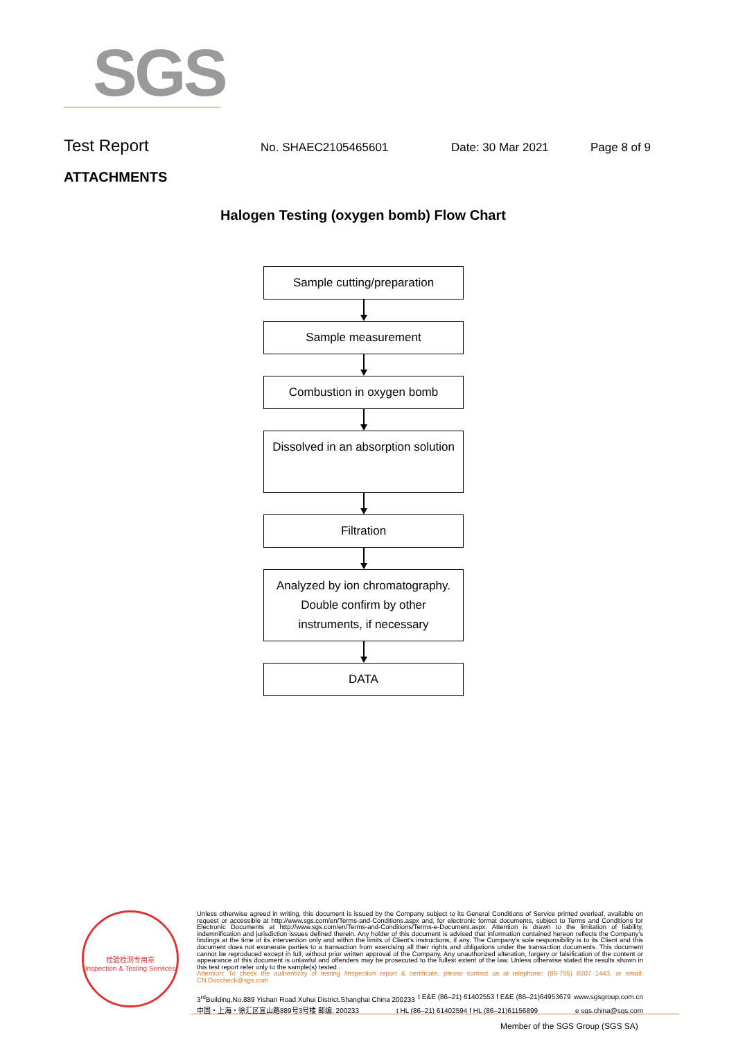SGS
Test Report
No. SHAEC2105465601 Date: 30 Mar 2021 Page 8 of 9
ATTACHMENTS
Halogen Testing (oxygen bomb) Flow Chart
Sample cutting/preparation
Sample measurement
Combustion in oxygen bomb
Dissolved in an absorption solution
Filtration
Analyzed by ion chromatography. Double confirm by other instruments, if necessary
DATA
检验检测专用章
Inspection & Testing Services
Unless otherwise agreed in writing, this document is issued by the Company subject to its General Conditions of Service printed overleaf, available on request or accessible at http://www.sgs.com/en/Terms-and-Conditions.aspx and, for electronic format documents, subject to Terms and Conditions for Electronic Documents at http://www.sgs.com/en/Terms-and-Conditions/Terms-e-Document.aspx. Attention is drawn to the limitation of liability, indemnification and jurisdiction issues defined therein. Any holder of this document is advised that information contained hereon reflects the Company's findings at the time of its intervention only and within the limits of Client's instructions, if any. The Company's sole responsibility is to its Client and this document does not exonerate parties to a transaction from exercising all their rights and obligations under the transaction documents. This document cannot be reproduced except in full, without prior written approval of the Company. Any unauthorized alteration, forgery or falsification of the content or appearance of this document is unlawful and offenders may be prosecuted to the fullest extent of the law. Unless otherwise stated the results shown in this test report refer only to the sample(s) tested .
Attention: To check the authenticity of testing /inspection report & certificate, please contact us at telephone: (86-755) 8307 1443, or email: CN.Doccheck@sgs.com
3<sup>rd</sup>Building,No.889 Yishan Road Xuhui District,Shanghai China 200233 t E&E (86–21) 61402553 f E&E (86–21)64953679 www.sgsgroup.com.cn
中国・上海・徐汇区宜山路889号3号楼 邮编: 200233 t HL (86–21) 61402594 f HL (86–21)61156899 e sgs.china@sgs.com
Member of the SGS Group (SGS SA)